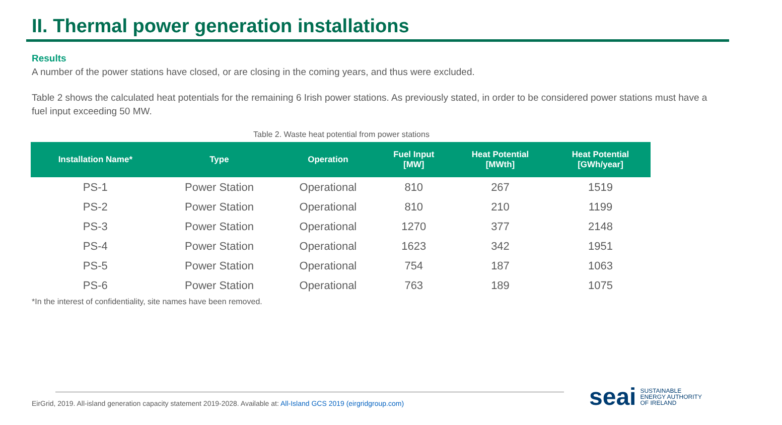II. Thermal power generation installations
Results
A number of the power stations have closed, or are closing in the coming years, and thus were excluded.
Table 2 shows the calculated heat potentials for the remaining 6 Irish power stations. As previously stated, in order to be considered power stations must have a fuel input exceeding 50 MW.
Table 2. Waste heat potential from power stations
| Installation Name* | Type | Operation | Fuel Input [MW] | Heat Potential [MWth] | Heat Potential [GWh/year] |
| --- | --- | --- | --- | --- | --- |
| PS-1 | Power Station | Operational | 810 | 267 | 1519 |
| PS-2 | Power Station | Operational | 810 | 210 | 1199 |
| PS-3 | Power Station | Operational | 1270 | 377 | 2148 |
| PS-4 | Power Station | Operational | 1623 | 342 | 1951 |
| PS-5 | Power Station | Operational | 754 | 187 | 1063 |
| PS-6 | Power Station | Operational | 763 | 189 | 1075 |
*In the interest of confidentiality, site names have been removed.
EirGrid, 2019. All-island generation capacity statement 2019-2028. Available at: All-Island GCS 2019 (eirgridgroup.com)
seai SUSTAINABLE
ENERGY AUTHORITY
OF IRELAND